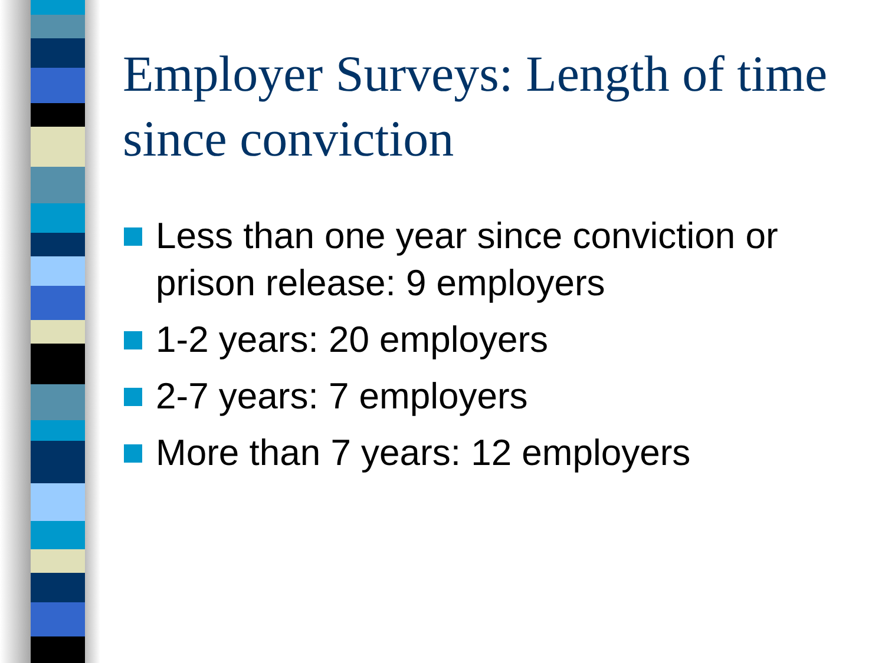Employer Surveys: Length of time since conviction
Less than one year since conviction or prison release: 9 employers
1-2 years: 20 employers
2-7 years: 7 employers
More than 7 years: 12 employers